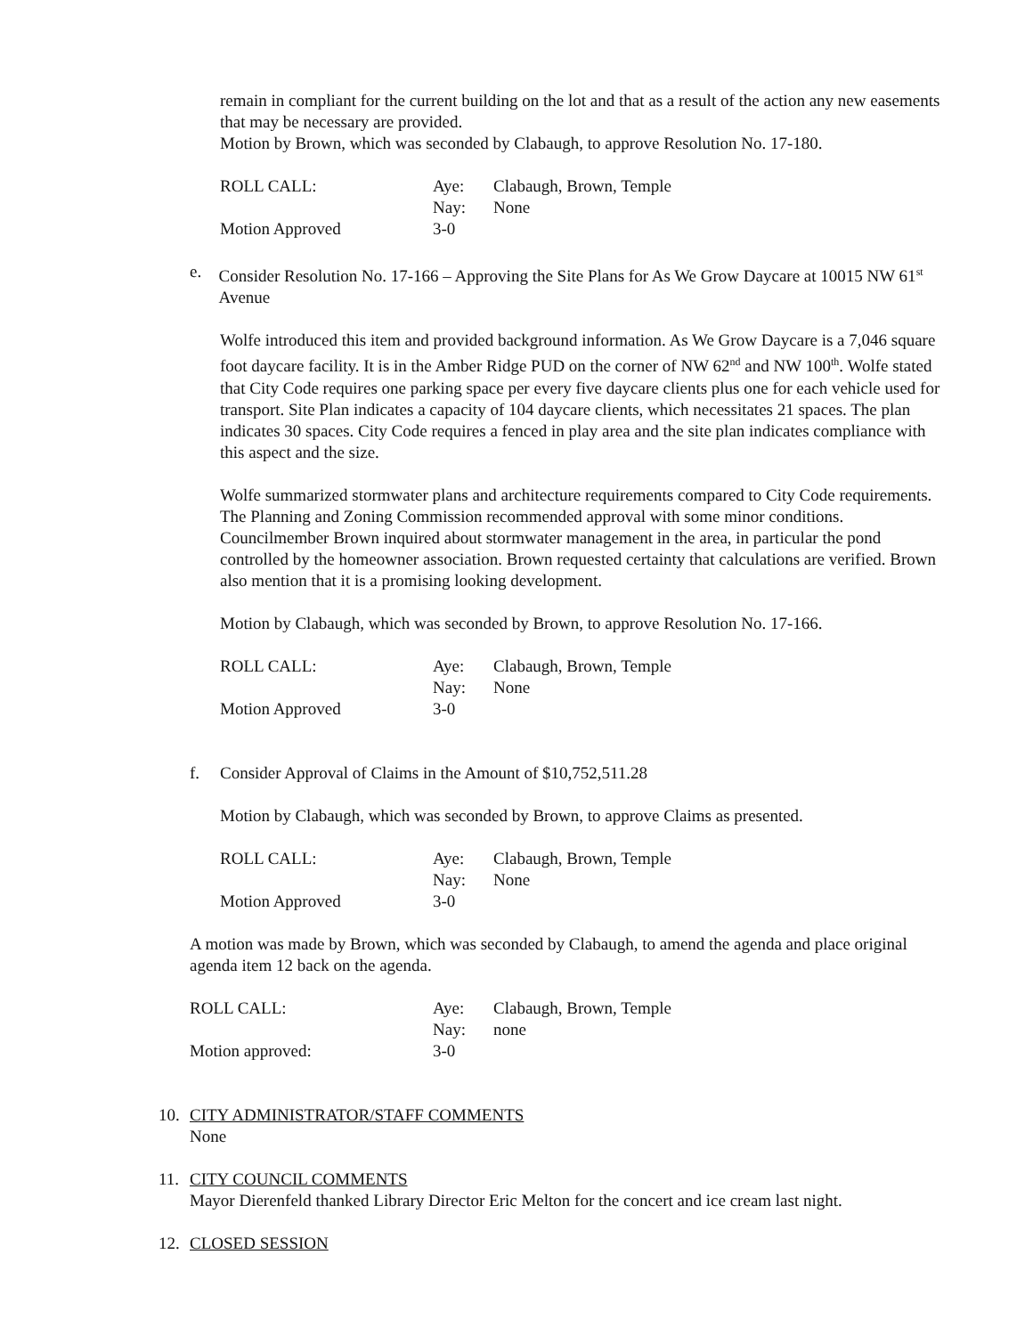remain in compliant for the current building on the lot and that as a result of the action any new easements that may be necessary are provided.
Motion by Brown, which was seconded by Clabaugh, to approve Resolution No. 17-180.
| ROLL CALL: | Aye: | Clabaugh, Brown, Temple |
| | Nay: | None |
| Motion Approved | 3-0 | |
e. Consider Resolution No. 17-166 – Approving the Site Plans for As We Grow Daycare at 10015 NW 61<sup>st</sup> Avenue
Wolfe introduced this item and provided background information. As We Grow Daycare is a 7,046 square foot daycare facility. It is in the Amber Ridge PUD on the corner of NW 62<sup>nd</sup> and NW 100<sup>th</sup>. Wolfe stated that City Code requires one parking space per every five daycare clients plus one for each vehicle used for transport. Site Plan indicates a capacity of 104 daycare clients, which necessitates 21 spaces. The plan indicates 30 spaces. City Code requires a fenced in play area and the site plan indicates compliance with this aspect and the size.
Wolfe summarized stormwater plans and architecture requirements compared to City Code requirements. The Planning and Zoning Commission recommended approval with some minor conditions. Councilmember Brown inquired about stormwater management in the area, in particular the pond controlled by the homeowner association. Brown requested certainty that calculations are verified. Brown also mention that it is a promising looking development.
Motion by Clabaugh, which was seconded by Brown, to approve Resolution No. 17-166.
| ROLL CALL: | Aye: | Clabaugh, Brown, Temple |
| | Nay: | None |
| Motion Approved | 3-0 | |
f. Consider Approval of Claims in the Amount of $10,752,511.28
Motion by Clabaugh, which was seconded by Brown, to approve Claims as presented.
| ROLL CALL: | Aye: | Clabaugh, Brown, Temple |
| | Nay: | None |
| Motion Approved | 3-0 | |
A motion was made by Brown, which was seconded by Clabaugh, to amend the agenda and place original agenda item 12 back on the agenda.
| ROLL CALL: | Aye: | Clabaugh, Brown, Temple |
| | Nay: | none |
| Motion approved: | 3-0 | |
10. CITY ADMINISTRATOR/STAFF COMMENTS
None
11. CITY COUNCIL COMMENTS
Mayor Dierenfeld thanked Library Director Eric Melton for the concert and ice cream last night.
12. CLOSED SESSION